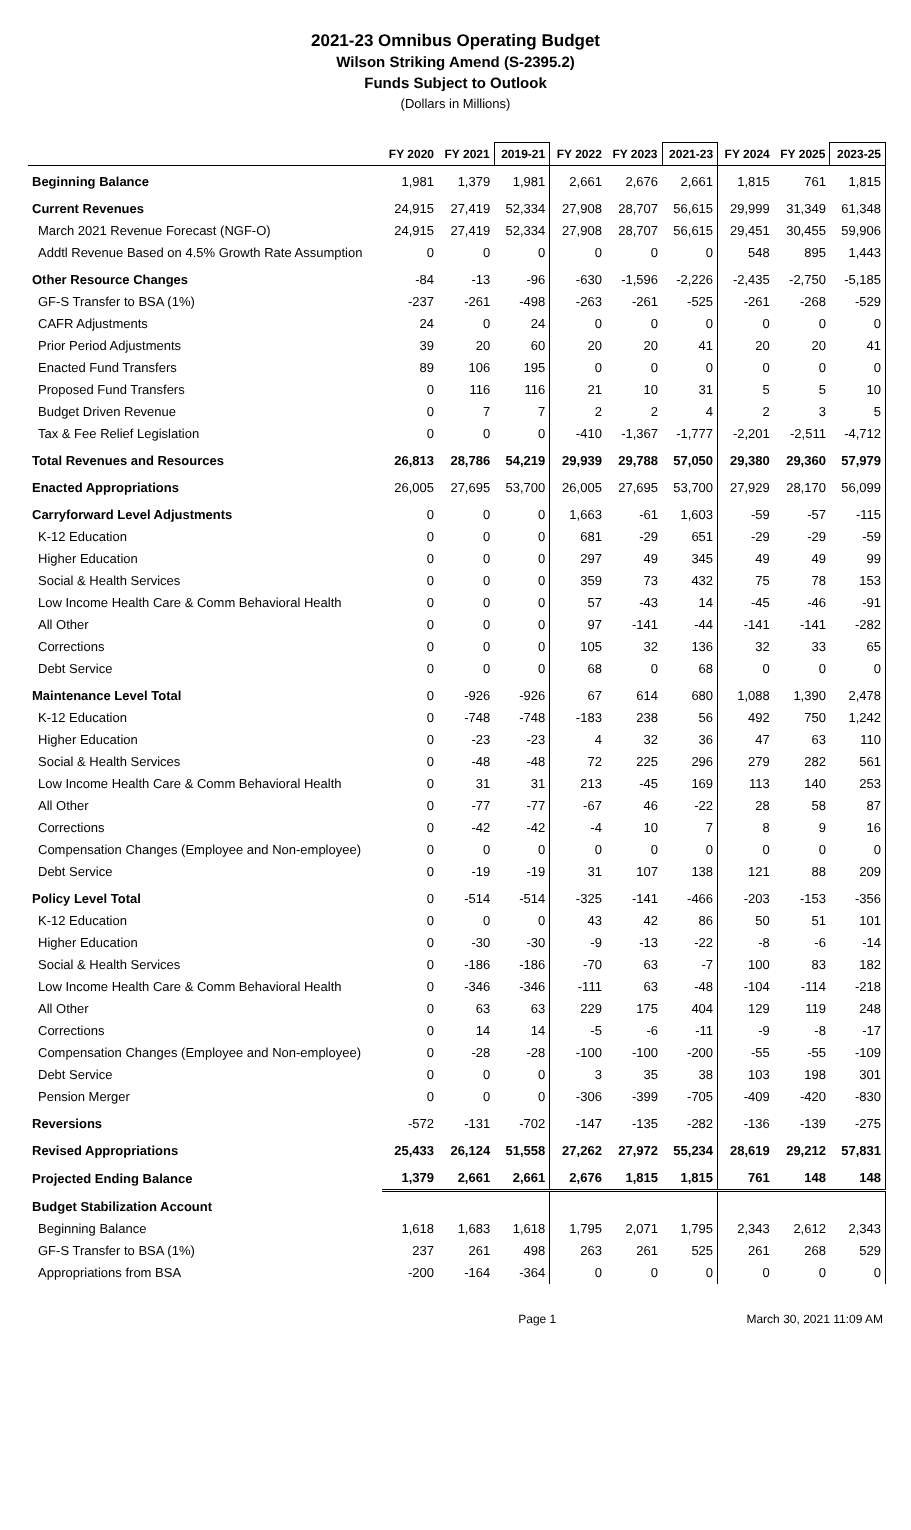2021-23 Omnibus Operating Budget
Wilson Striking Amend (S-2395.2)
Funds Subject to Outlook
(Dollars in Millions)
| | FY 2020 | FY 2021 | 2019-21 | FY 2022 | FY 2023 | 2021-23 | FY 2024 | FY 2025 | 2023-25 |
| --- | --- | --- | --- | --- | --- | --- | --- | --- | --- |
| Beginning Balance | 1,981 | 1,379 | 1,981 | 2,661 | 2,676 | 2,661 | 1,815 | 761 | 1,815 |
| Current Revenues | 24,915 | 27,419 | 52,334 | 27,908 | 28,707 | 56,615 | 29,999 | 31,349 | 61,348 |
| March 2021 Revenue Forecast (NGF-O) | 24,915 | 27,419 | 52,334 | 27,908 | 28,707 | 56,615 | 29,451 | 30,455 | 59,906 |
| Addtl Revenue Based on 4.5% Growth Rate Assumption | 0 | 0 | 0 | 0 | 0 | 0 | 548 | 895 | 1,443 |
| Other Resource Changes | -84 | -13 | -96 | -630 | -1,596 | -2,226 | -2,435 | -2,750 | -5,185 |
| GF-S Transfer to BSA (1%) | -237 | -261 | -498 | -263 | -261 | -525 | -261 | -268 | -529 |
| CAFR Adjustments | 24 | 0 | 24 | 0 | 0 | 0 | 0 | 0 | 0 |
| Prior Period Adjustments | 39 | 20 | 60 | 20 | 20 | 41 | 20 | 20 | 41 |
| Enacted Fund Transfers | 89 | 106 | 195 | 0 | 0 | 0 | 0 | 0 | 0 |
| Proposed Fund Transfers | 0 | 116 | 116 | 21 | 10 | 31 | 5 | 5 | 10 |
| Budget Driven Revenue | 0 | 7 | 7 | 2 | 2 | 4 | 2 | 3 | 5 |
| Tax & Fee Relief Legislation | 0 | 0 | 0 | -410 | -1,367 | -1,777 | -2,201 | -2,511 | -4,712 |
| Total Revenues and Resources | 26,813 | 28,786 | 54,219 | 29,939 | 29,788 | 57,050 | 29,380 | 29,360 | 57,979 |
| Enacted Appropriations | 26,005 | 27,695 | 53,700 | 26,005 | 27,695 | 53,700 | 27,929 | 28,170 | 56,099 |
| Carryforward Level Adjustments | 0 | 0 | 0 | 1,663 | -61 | 1,603 | -59 | -57 | -115 |
| K-12 Education | 0 | 0 | 0 | 681 | -29 | 651 | -29 | -29 | -59 |
| Higher Education | 0 | 0 | 0 | 297 | 49 | 345 | 49 | 49 | 99 |
| Social & Health Services | 0 | 0 | 0 | 359 | 73 | 432 | 75 | 78 | 153 |
| Low Income Health Care & Comm Behavioral Health | 0 | 0 | 0 | 57 | -43 | 14 | -45 | -46 | -91 |
| All Other | 0 | 0 | 0 | 97 | -141 | -44 | -141 | -141 | -282 |
| Corrections | 0 | 0 | 0 | 105 | 32 | 136 | 32 | 33 | 65 |
| Debt Service | 0 | 0 | 0 | 68 | 0 | 68 | 0 | 0 | 0 |
| Maintenance Level Total | 0 | -926 | -926 | 67 | 614 | 680 | 1,088 | 1,390 | 2,478 |
| K-12 Education | 0 | -748 | -748 | -183 | 238 | 56 | 492 | 750 | 1,242 |
| Higher Education | 0 | -23 | -23 | 4 | 32 | 36 | 47 | 63 | 110 |
| Social & Health Services | 0 | -48 | -48 | 72 | 225 | 296 | 279 | 282 | 561 |
| Low Income Health Care & Comm Behavioral Health | 0 | 31 | 31 | 213 | -45 | 169 | 113 | 140 | 253 |
| All Other | 0 | -77 | -77 | -67 | 46 | -22 | 28 | 58 | 87 |
| Corrections | 0 | -42 | -42 | -4 | 10 | 7 | 8 | 9 | 16 |
| Compensation Changes (Employee and Non-employee) | 0 | 0 | 0 | 0 | 0 | 0 | 0 | 0 | 0 |
| Debt Service | 0 | -19 | -19 | 31 | 107 | 138 | 121 | 88 | 209 |
| Policy Level Total | 0 | -514 | -514 | -325 | -141 | -466 | -203 | -153 | -356 |
| K-12 Education | 0 | 0 | 0 | 43 | 42 | 86 | 50 | 51 | 101 |
| Higher Education | 0 | -30 | -30 | -9 | -13 | -22 | -8 | -6 | -14 |
| Social & Health Services | 0 | -186 | -186 | -70 | 63 | -7 | 100 | 83 | 182 |
| Low Income Health Care & Comm Behavioral Health | 0 | -346 | -346 | -111 | 63 | -48 | -104 | -114 | -218 |
| All Other | 0 | 63 | 63 | 229 | 175 | 404 | 129 | 119 | 248 |
| Corrections | 0 | 14 | 14 | -5 | -6 | -11 | -9 | -8 | -17 |
| Compensation Changes (Employee and Non-employee) | 0 | -28 | -28 | -100 | -100 | -200 | -55 | -55 | -109 |
| Debt Service | 0 | 0 | 0 | 3 | 35 | 38 | 103 | 198 | 301 |
| Pension Merger | 0 | 0 | 0 | -306 | -399 | -705 | -409 | -420 | -830 |
| Reversions | -572 | -131 | -702 | -147 | -135 | -282 | -136 | -139 | -275 |
| Revised Appropriations | 25,433 | 26,124 | 51,558 | 27,262 | 27,972 | 55,234 | 28,619 | 29,212 | 57,831 |
| Projected Ending Balance | 1,379 | 2,661 | 2,661 | 2,676 | 1,815 | 1,815 | 761 | 148 | 148 |
| Budget Stabilization Account | | | | | | | | | |
| Beginning Balance | 1,618 | 1,683 | 1,618 | 1,795 | 2,071 | 1,795 | 2,343 | 2,612 | 2,343 |
| GF-S Transfer to BSA (1%) | 237 | 261 | 498 | 263 | 261 | 525 | 261 | 268 | 529 |
| Appropriations from BSA | -200 | -164 | -364 | 0 | 0 | 0 | 0 | 0 | 0 |
Page 1 March 30, 2021 11:09 AM